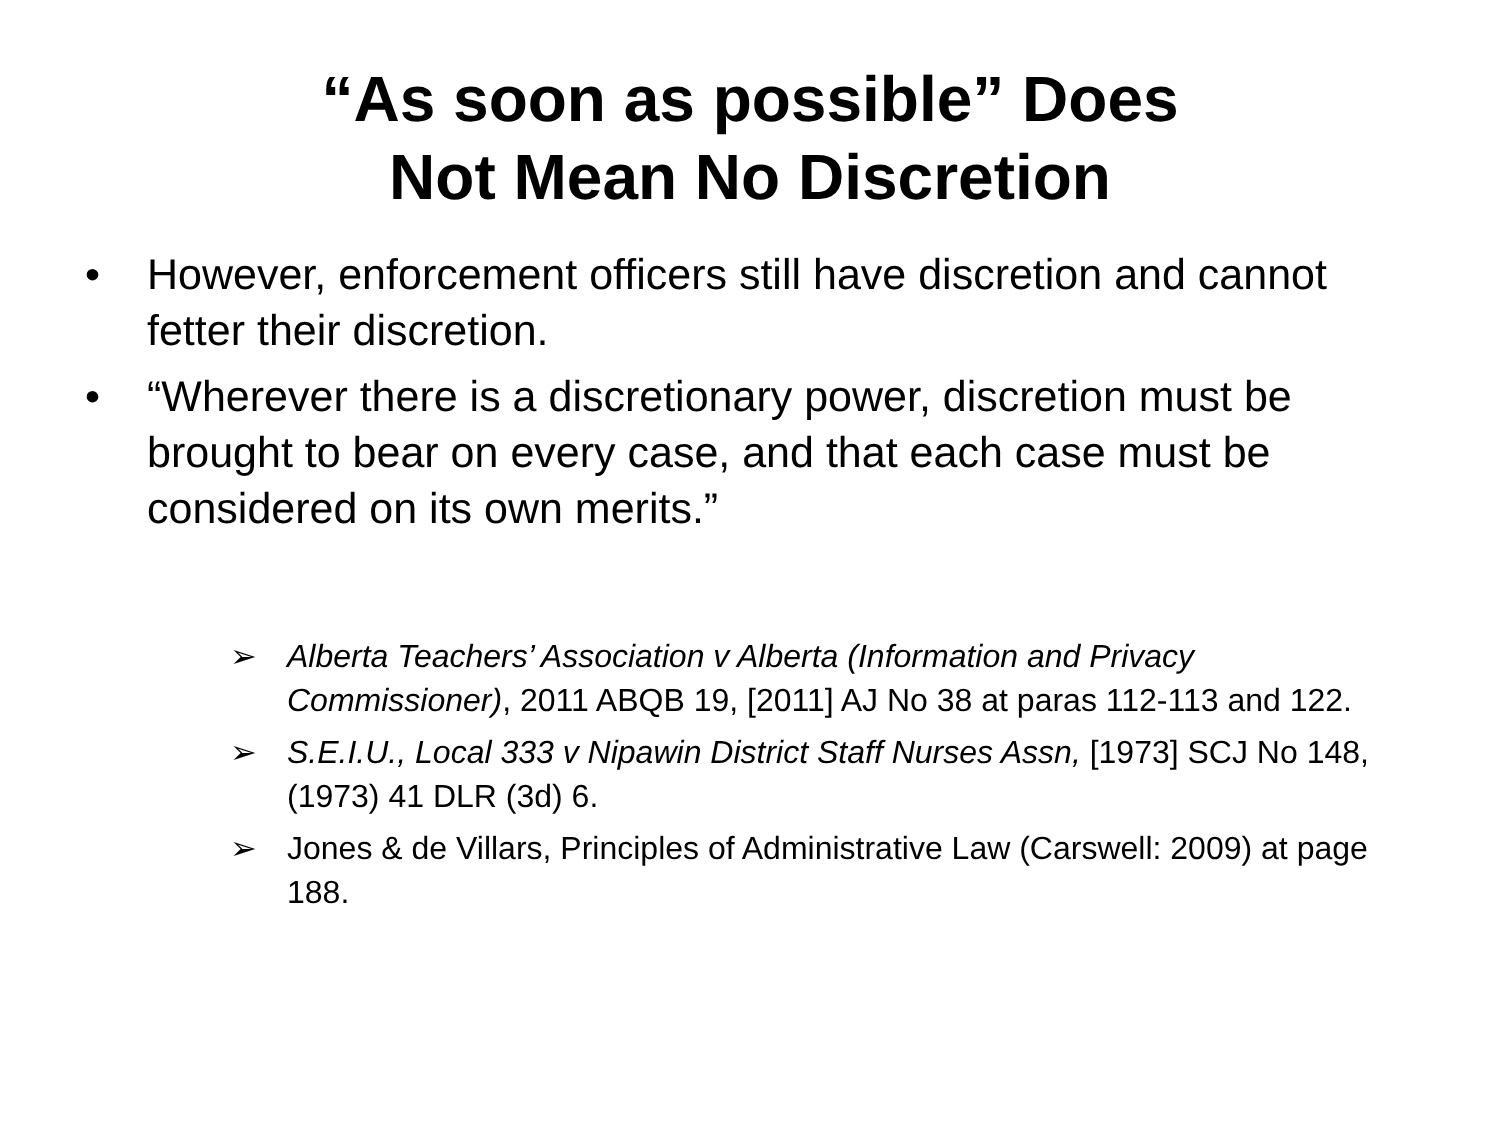“As soon as possible” Does
Not Mean No Discretion
• However, enforcement officers still have discretion and cannot fetter their discretion.
• “Wherever there is a discretionary power, discretion must be brought to bear on every case, and that each case must be considered on its own merits.”
➢ Alberta Teachers’ Association v Alberta (Information and Privacy Commissioner), 2011 ABQB 19, [2011] AJ No 38 at paras 112-113 and 122.
➢ S.E.I.U., Local 333 v Nipawin District Staff Nurses Assn, [1973] SCJ No 148, (1973) 41 DLR (3d) 6.
➢ Jones & de Villars, Principles of Administrative Law (Carswell: 2009) at page 188.